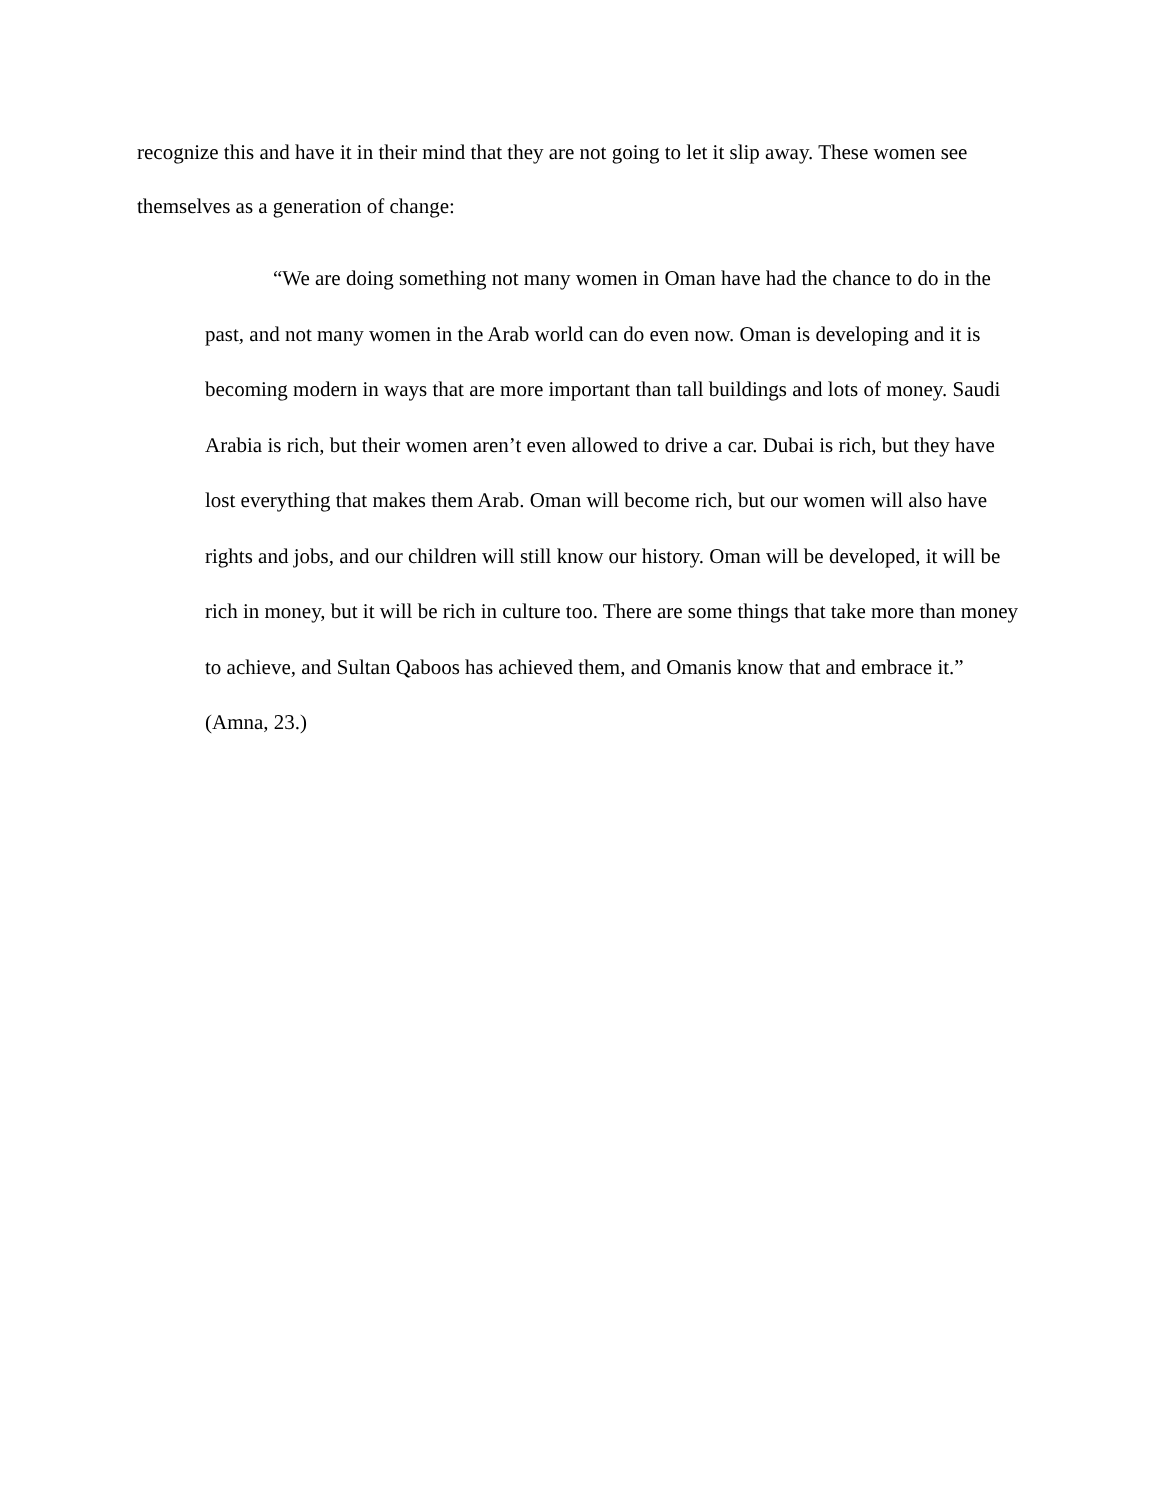recognize this and have it in their mind that they are not going to let it slip away. These women see themselves as a generation of change:
“We are doing something not many women in Oman have had the chance to do in the past, and not many women in the Arab world can do even now. Oman is developing and it is becoming modern in ways that are more important than tall buildings and lots of money. Saudi Arabia is rich, but their women aren’t even allowed to drive a car. Dubai is rich, but they have lost everything that makes them Arab. Oman will become rich, but our women will also have rights and jobs, and our children will still know our history. Oman will be developed, it will be rich in money, but it will be rich in culture too. There are some things that take more than money to achieve, and Sultan Qaboos has achieved them, and Omanis know that and embrace it.” (Amna, 23.)